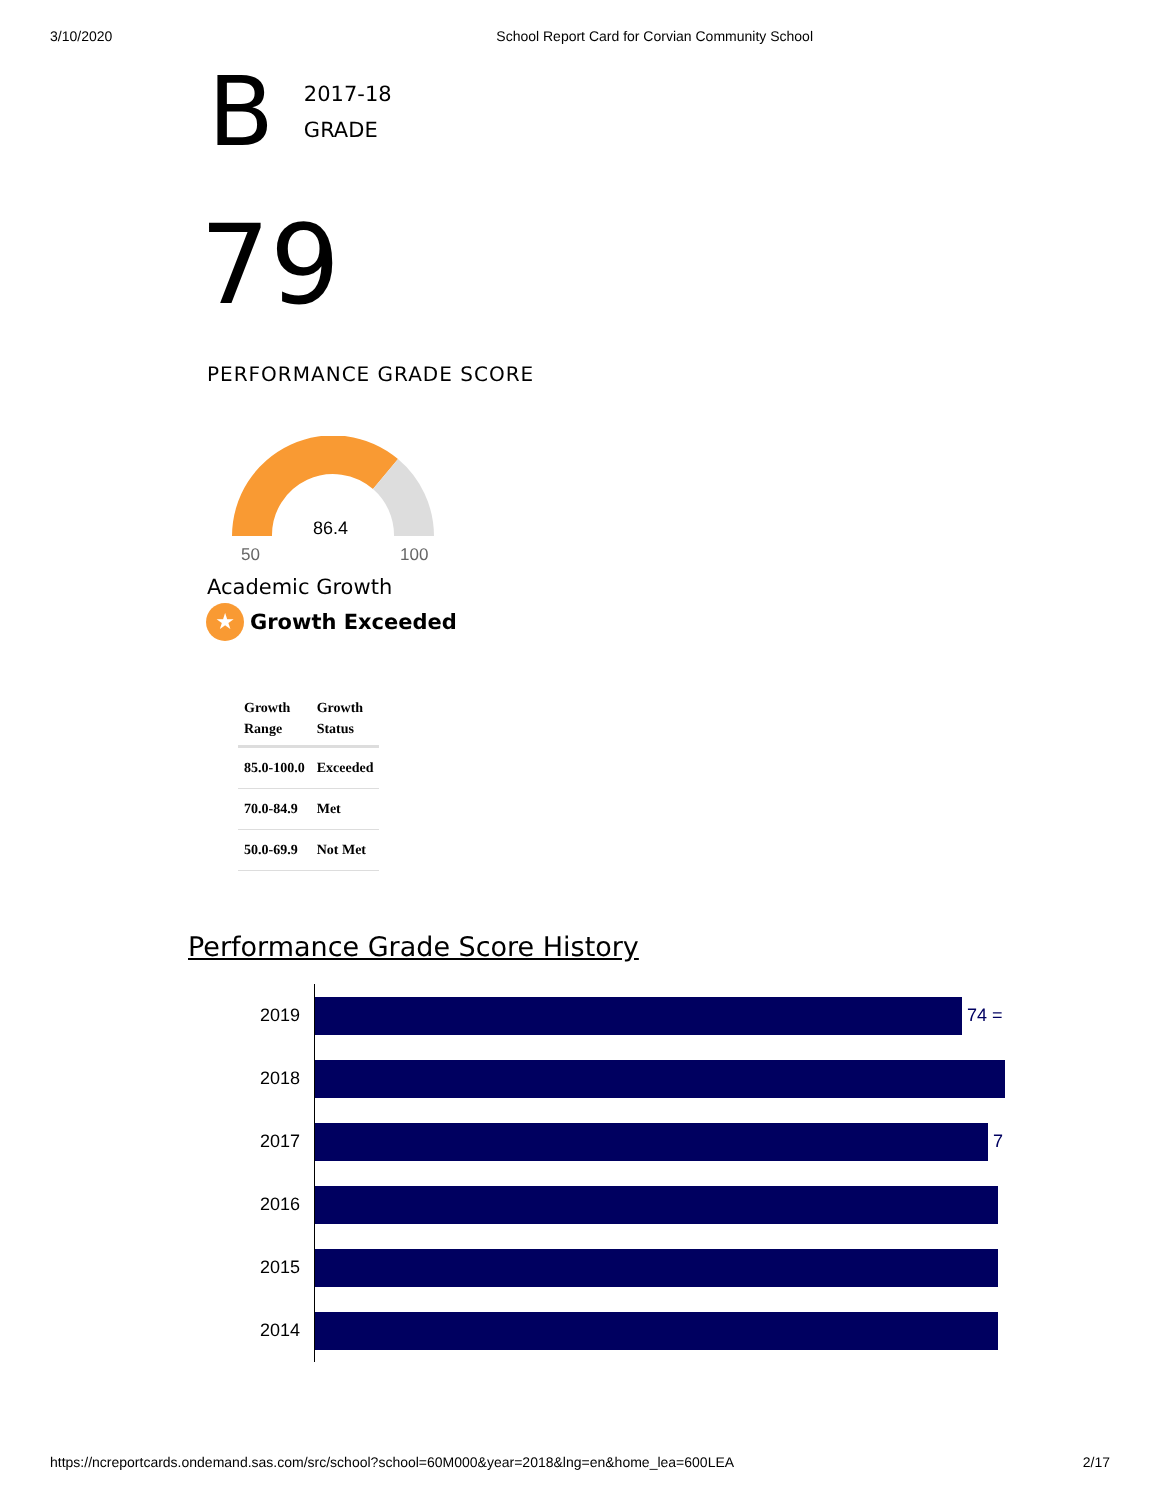3/10/2020 School Report Card for Corvian Community School
B
2017-18
GRADE
79
PERFORMANCE GRADE SCORE
86.4
50
100
Academic Growth
★
Growth Exceeded
| Growth Range | Growth Status |
| --- | --- |
| 85.0-100.0 | Exceeded |
| 70.0-84.9 | Met |
| 50.0-69.9 | Not Met |
Performance Grade Score History
2019
74 =
2018
2017
7
2016
2015
2014
https://ncreportcards.ondemand.sas.com/src/school?school=60M000&year=2018&lng=en&home_lea=600LEA 2/17